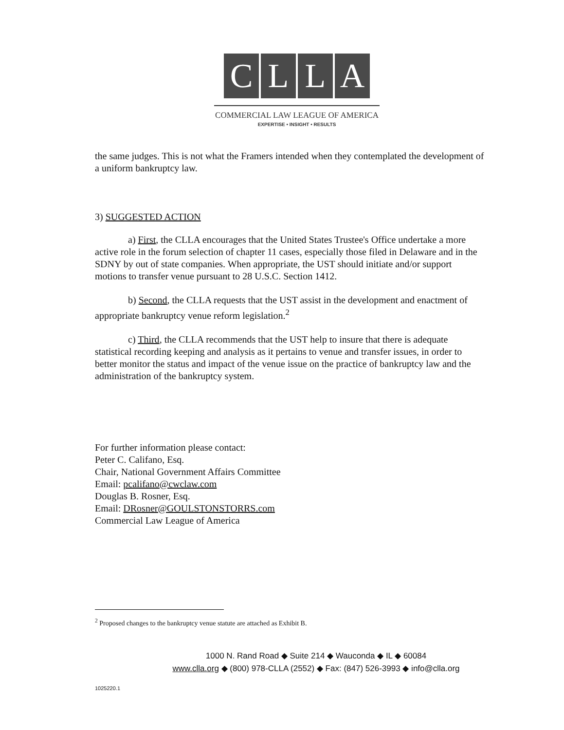C L L A
COMMERCIAL LAW LEAGUE OF AMERICA
EXPERTISE • INSIGHT • RESULTS
the same judges. This is not what the Framers intended when they contemplated the development of a uniform bankruptcy law.
3) SUGGESTED ACTION
a) First, the CLLA encourages that the United States Trustee's Office undertake a more active role in the forum selection of chapter 11 cases, especially those filed in Delaware and in the SDNY by out of state companies. When appropriate, the UST should initiate and/or support motions to transfer venue pursuant to 28 U.S.C. Section 1412.
b) Second, the CLLA requests that the UST assist in the development and enactment of appropriate bankruptcy venue reform legislation.<sup>2</sup>
c) Third, the CLLA recommends that the UST help to insure that there is adequate statistical recording keeping and analysis as it pertains to venue and transfer issues, in order to better monitor the status and impact of the venue issue on the practice of bankruptcy law and the administration of the bankruptcy system.
For further information please contact:
Peter C. Califano, Esq.
Chair, National Government Affairs Committee
Email: pcalifano@cwclaw.com
Douglas B. Rosner, Esq.
Email: DRosner@GOULSTONSTORRS.com
Commercial Law League of America
<sup>2</sup> Proposed changes to the bankruptcy venue statute are attached as Exhibit B.
1000 N. Rand Road ◆ Suite 214 ◆ Wauconda ◆ IL ◆ 60084
www.clla.org ◆ (800) 978-CLLA (2552) ◆ Fax: (847) 526-3993 ◆ info@clla.org
1025220.1